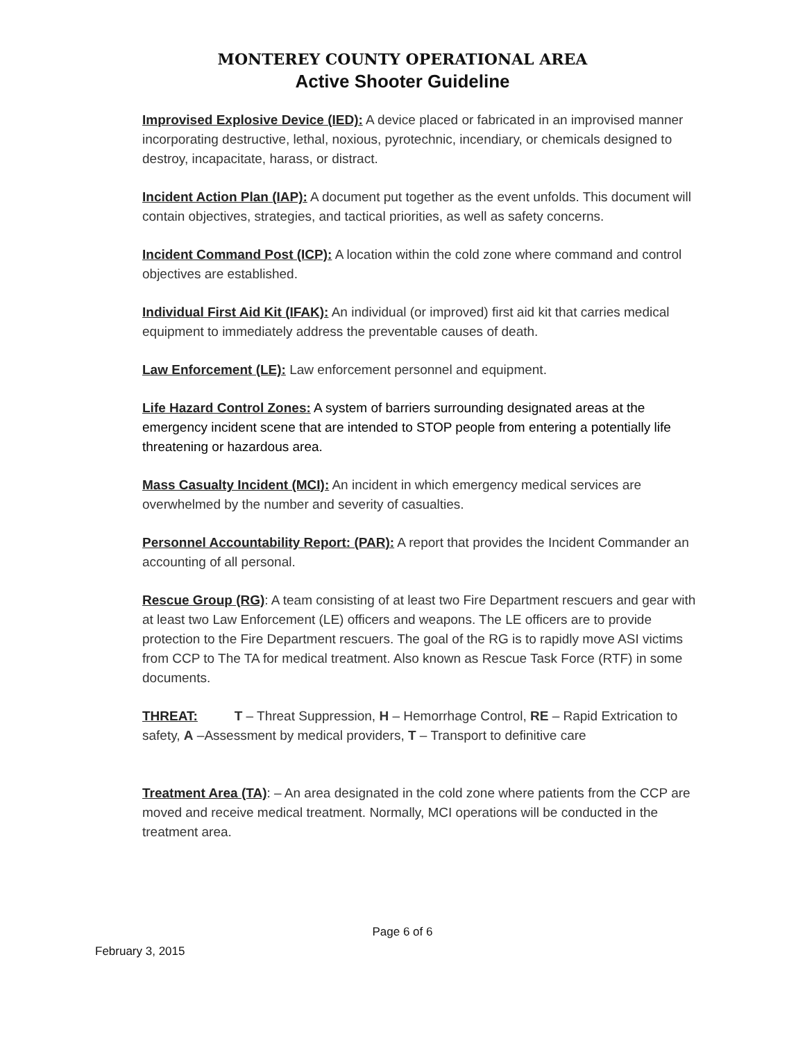MONTEREY COUNTY OPERATIONAL AREA
Active Shooter Guideline
Improvised Explosive Device (IED): A device placed or fabricated in an improvised manner incorporating destructive, lethal, noxious, pyrotechnic, incendiary, or chemicals designed to destroy, incapacitate, harass, or distract.
Incident Action Plan (IAP): A document put together as the event unfolds. This document will contain objectives, strategies, and tactical priorities, as well as safety concerns.
Incident Command Post (ICP): A location within the cold zone where command and control objectives are established.
Individual First Aid Kit (IFAK): An individual (or improved) first aid kit that carries medical equipment to immediately address the preventable causes of death.
Law Enforcement (LE): Law enforcement personnel and equipment.
Life Hazard Control Zones: A system of barriers surrounding designated areas at the emergency incident scene that are intended to STOP people from entering a potentially life threatening or hazardous area.
Mass Casualty Incident (MCI): An incident in which emergency medical services are overwhelmed by the number and severity of casualties.
Personnel Accountability Report: (PAR): A report that provides the Incident Commander an accounting of all personal.
Rescue Group (RG): A team consisting of at least two Fire Department rescuers and gear with at least two Law Enforcement (LE) officers and weapons. The LE officers are to provide protection to the Fire Department rescuers. The goal of the RG is to rapidly move ASI victims from CCP to The TA for medical treatment. Also known as Rescue Task Force (RTF) in some documents.
THREAT: T – Threat Suppression, H – Hemorrhage Control, RE – Rapid Extrication to safety, A –Assessment by medical providers, T – Transport to definitive care
Treatment Area (TA): – An area designated in the cold zone where patients from the CCP are moved and receive medical treatment. Normally, MCI operations will be conducted in the treatment area.
Page 6 of 6
February 3, 2015